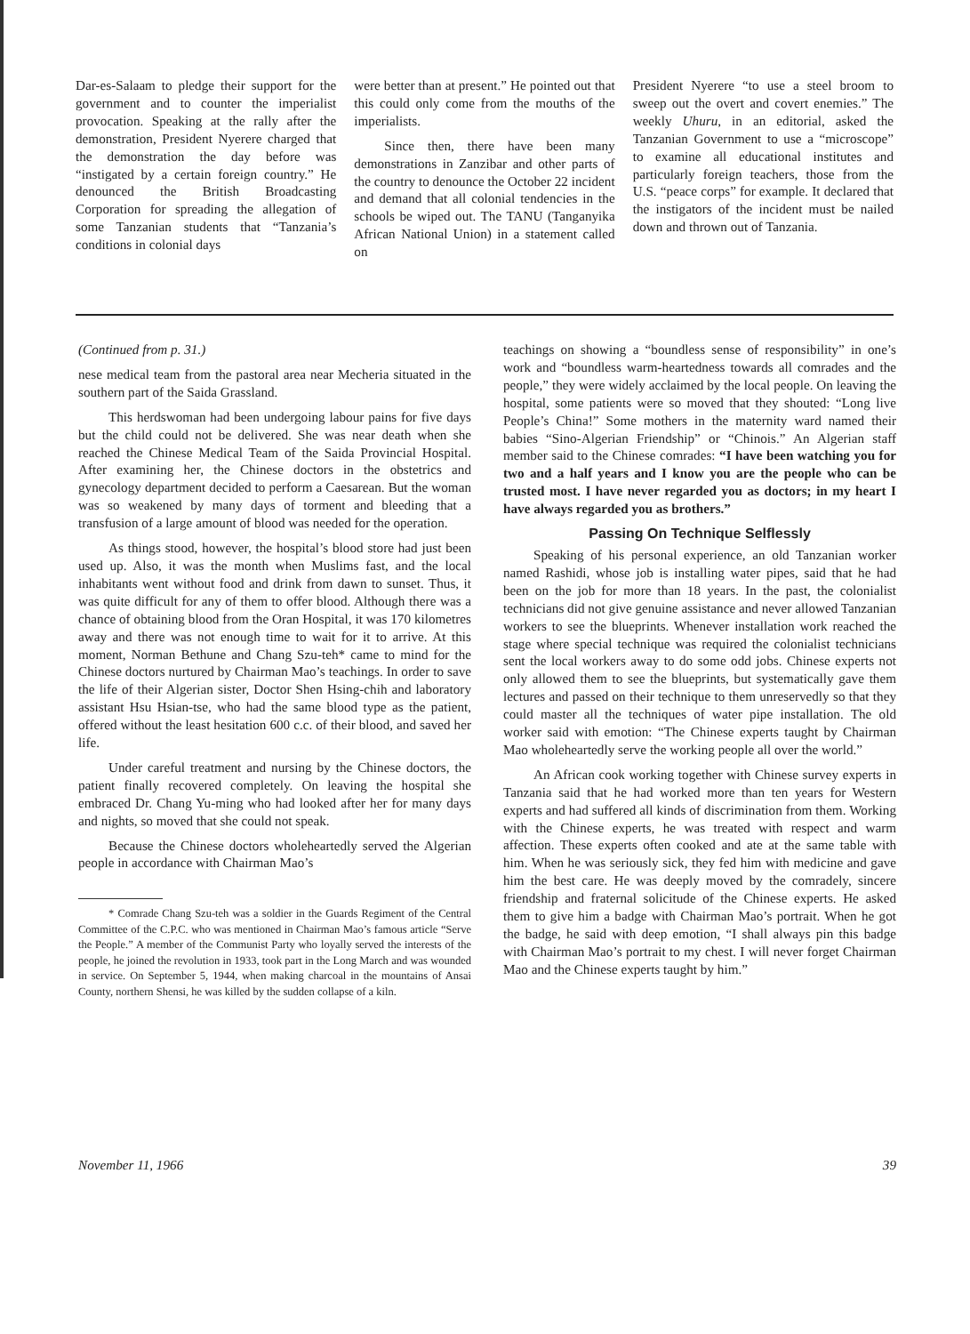Dar-es-Salaam to pledge their support for the government and to counter the imperialist provocation. Speaking at the rally after the demonstration, President Nyerere charged that the demonstration the day before was “instigated by a certain foreign country.” He denounced the British Broadcasting Corporation for spreading the allegation of some Tanzanian students that “Tanzania’s conditions in colonial days
were better than at present.” He pointed out that this could only come from the mouths of the imperialists.
Since then, there have been many demonstrations in Zanzibar and other parts of the country to denounce the October 22 incident and demand that all colonial tendencies in the schools be wiped out. The TANU (Tanganyika African National Union) in a statement called on
President Nyerere “to use a steel broom to sweep out the overt and covert enemies.” The weekly Uhuru, in an editorial, asked the Tanzanian Government to use a “microscope” to examine all educational institutes and particularly foreign teachers, those from the U.S. “peace corps” for example. It declared that the instigators of the incident must be nailed down and thrown out of Tanzania.
(Continued from p. 31.)
nese medical team from the pastoral area near Mecheria situated in the southern part of the Saida Grassland.
This herdswoman had been undergoing labour pains for five days but the child could not be delivered. She was near death when she reached the Chinese Medical Team of the Saida Provincial Hospital. After examining her, the Chinese doctors in the obstetrics and gynecology department decided to perform a Caesarean. But the woman was so weakened by many days of torment and bleeding that a transfusion of a large amount of blood was needed for the operation.
As things stood, however, the hospital’s blood store had just been used up. Also, it was the month when Muslims fast, and the local inhabitants went without food and drink from dawn to sunset. Thus, it was quite difficult for any of them to offer blood. Although there was a chance of obtaining blood from the Oran Hospital, it was 170 kilometres away and there was not enough time to wait for it to arrive. At this moment, Norman Bethune and Chang Szu-teh* came to mind for the Chinese doctors nurtured by Chairman Mao’s teachings. In order to save the life of their Algerian sister, Doctor Shen Hsing-chih and laboratory assistant Hsu Hsian-tse, who had the same blood type as the patient, offered without the least hesitation 600 c.c. of their blood, and saved her life.
Under careful treatment and nursing by the Chinese doctors, the patient finally recovered completely. On leaving the hospital she embraced Dr. Chang Yu-ming who had looked after her for many days and nights, so moved that she could not speak.
Because the Chinese doctors wholeheartedly served the Algerian people in accordance with Chairman Mao’s
* Comrade Chang Szu-teh was a soldier in the Guards Regiment of the Central Committee of the C.P.C. who was mentioned in Chairman Mao’s famous article “Serve the People.” A member of the Communist Party who loyally served the interests of the people, he joined the revolution in 1933, took part in the Long March and was wounded in service. On September 5, 1944, when making charcoal in the mountains of Ansai County, northern Shensi, he was killed by the sudden collapse of a kiln.
teachings on showing a “boundless sense of responsibility” in one’s work and “boundless warm-heartedness towards all comrades and the people,” they were widely acclaimed by the local people. On leaving the hospital, some patients were so moved that they shouted: “Long live People’s China!” Some mothers in the maternity ward named their babies “Sino-Algerian Friendship” or “Chinois.” An Algerian staff member said to the Chinese comrades: “I have been watching you for two and a half years and I know you are the people who can be trusted most. I have never regarded you as doctors; in my heart I have always regarded you as brothers.”
Passing On Technique Selflessly
Speaking of his personal experience, an old Tanzanian worker named Rashidi, whose job is installing water pipes, said that he had been on the job for more than 18 years. In the past, the colonialist technicians did not give genuine assistance and never allowed Tanzanian workers to see the blueprints. Whenever installation work reached the stage where special technique was required the colonialist technicians sent the local workers away to do some odd jobs. Chinese experts not only allowed them to see the blueprints, but systematically gave them lectures and passed on their technique to them unreservedly so that they could master all the techniques of water pipe installation. The old worker said with emotion: “The Chinese experts taught by Chairman Mao wholeheartedly serve the working people all over the world.”
An African cook working together with Chinese survey experts in Tanzania said that he had worked more than ten years for Western experts and had suffered all kinds of discrimination from them. Working with the Chinese experts, he was treated with respect and warm affection. These experts often cooked and ate at the same table with him. When he was seriously sick, they fed him with medicine and gave him the best care. He was deeply moved by the comradely, sincere friendship and fraternal solicitude of the Chinese experts. He asked them to give him a badge with Chairman Mao’s portrait. When he got the badge, he said with deep emotion, “I shall always pin this badge with Chairman Mao’s portrait to my chest. I will never forget Chairman Mao and the Chinese experts taught by him.”
November 11, 1966 39